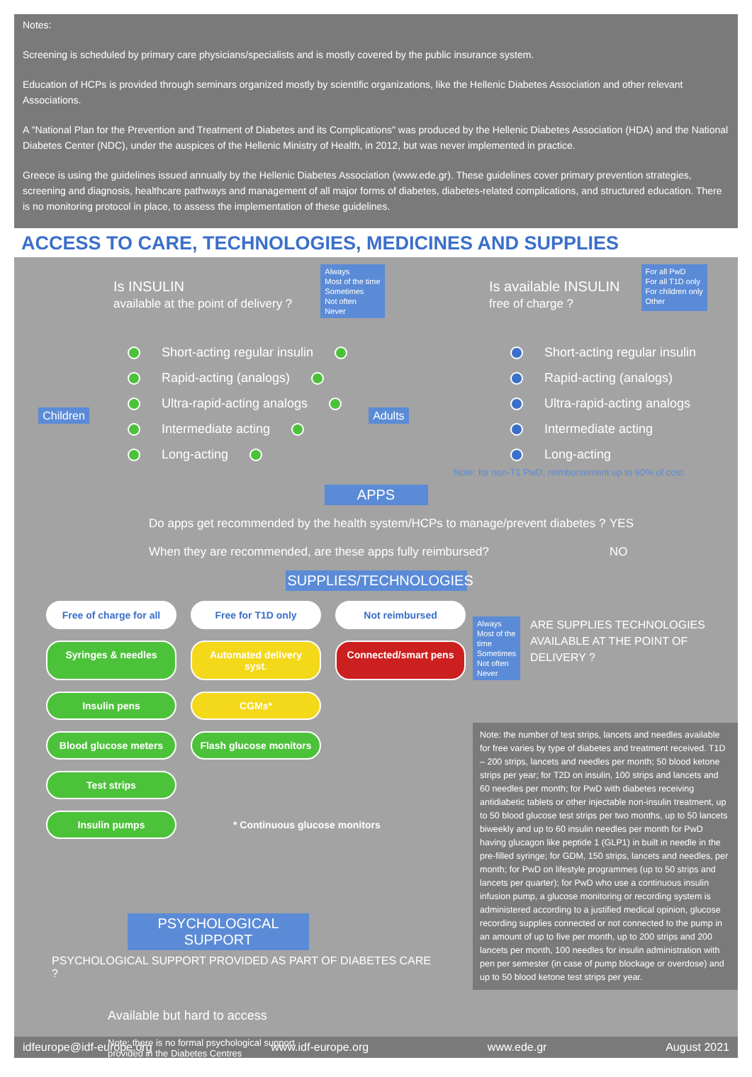Notes:
Screening is scheduled by primary care physicians/specialists and is mostly covered by the public insurance system.
Education of HCPs is provided through seminars organized mostly by scientific organizations, like the Hellenic Diabetes Association and other relevant Associations.
A "National Plan for the Prevention and Treatment of Diabetes and its Complications" was produced by the Hellenic Diabetes Association (HDA) and the National Diabetes Center (NDC), under the auspices of the Hellenic Ministry of Health, in 2012, but was never implemented in practice.
Greece is using the guidelines issued annually by the Hellenic Diabetes Association (www.ede.gr). These guidelines cover primary prevention strategies, screening and diagnosis, healthcare pathways and management of all major forms of diabetes, diabetes-related complications, and structured education. There is no monitoring protocol in place, to assess the implementation of these guidelines.
ACCESS TO CARE, TECHNOLOGIES, MEDICINES AND SUPPLIES
Is INSULIN
available at the point of delivery ?
Always
Most of the time
Sometimes
Not often
Never
Children
Short-acting regular insulin
Rapid-acting (analogs)
Ultra-rapid-acting analogs
Intermediate acting
Long-acting
Adults
Is available INSULIN
free of charge ?
For all PwD
For all T1D only
For children only
Other
Short-acting regular insulin
Rapid-acting (analogs)
Ultra-rapid-acting analogs
Intermediate acting
Long-acting
Note: for non-T1 PwD, reimbursement up to 90% of cost.
APPS
Do apps get recommended by the health system/HCPs to manage/prevent diabetes ? YES
When they are recommended, are these apps fully reimbursed? NO
SUPPLIES/TECHNOLOGIES
Free of charge for all
Free for T1D only Not reimbursed
Syringes & needles Automated delivery syst.
Connected/smart pens
Insulin pens CGMs*
Blood glucose meters
Flash glucose monitors
Test strips
Insulin pumps * Continuous glucose monitors
Always
Most of the time
Sometimes
Not often
Never
ARE SUPPLIES TECHNOLOGIES AVAILABLE AT THE POINT OF DELIVERY ?
Note: the number of test strips, lancets and needles available for free varies by type of diabetes and treatment received. T1D – 200 strips, lancets and needles per month; 50 blood ketone strips per year; for T2D on insulin, 100 strips and lancets and 60 needles per month; for PwD with diabetes receiving antidiabetic tablets or other injectable non-insulin treatment, up to 50 blood glucose test strips per two months, up to 50 lancets biweekly and up to 60 insulin needles per month for PwD having glucagon like peptide 1 (GLP1) in built in needle in the pre-filled syringe; for GDM, 150 strips, lancets and needles, per month; for PwD on lifestyle programmes (up to 50 strips and lancets per quarter); for PwD who use a continuous insulin infusion pump, a glucose monitoring or recording system is administered according to a justified medical opinion, glucose recording supplies connected or not connected to the pump in an amount of up to five per month, up to 200 strips and 200 lancets per month, 100 needles for insulin administration with pen per semester (in case of pump blockage or overdose) and up to 50 blood ketone test strips per year.
PSYCHOLOGICAL SUPPORT
PSYCHOLOGICAL SUPPORT PROVIDED AS PART OF DIABETES CARE ?
Available but hard to access
Note: there is no formal psychological support provided in the Diabetes Centres
idfeurope@idf-europe.org www.idf-europe.org www.ede.gr August 2021